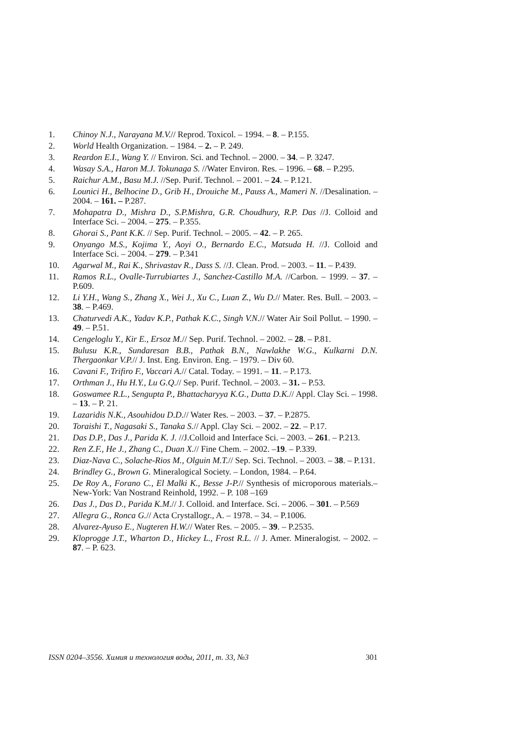1. Chinoy N.J., Narayana M.V.// Reprod. Toxicol. – 1994. – 8. – P.155.
2. World Health Organization. – 1984. – 2. – P. 249.
3. Reardon E.I., Wang Y. // Environ. Sci. and Technol. – 2000. – 34. – P. 3247.
4. Wasay S.A., Haron M.J. Tokunaga S. //Water Environ. Res. – 1996. – 68. – P.295.
5. Raichur A.M., Basu M.J. //Sep. Purif. Technol. – 2001. – 24. – P.121.
6. Lounici H., Belhocine D., Grib H., Drouiche M., Pauss A., Mameri N. //Desalination. – 2004. – 161. – P.287.
7. Mohapatra D., Mishra D., S.P.Mishra, G.R. Choudhury, R.P. Das //J. Colloid and Interface Sci. – 2004. – 275. – P.355.
8. Ghorai S., Pant K.K. // Sep. Purif. Technol. – 2005. – 42. – P. 265.
9. Onyango M.S., Kojima Y., Aoyi O., Bernardo E.C., Matsuda H. //J. Colloid and Interface Sci. – 2004. – 279. – P.341
10. Agarwal M., Rai K., Shrivastav R., Dass S. //J. Clean. Prod. – 2003. – 11. – P.439.
11. Ramos R.L., Ovalle-Turrubiartes J., Sanchez-Castillo M.A. //Carbon. – 1999. – 37. – P.609.
12. Li Y.H., Wang S., Zhang X., Wei J., Xu C., Luan Z., Wu D.// Mater. Res. Bull. – 2003. – 38. – P.469.
13. Chaturvedi A.K., Yadav K.P., Pathak K.C., Singh V.N.// Water Air Soil Pollut. – 1990. – 49. – P.51.
14. Cengeloglu Y., Kir E., Ersoz M.// Sep. Purif. Technol. – 2002. – 28. – P.81.
15. Bulusu K.R., Sundaresan B.B., Pathak B.N., Nawlakhe W.G., Kulkarni D.N. Thergaonkar V.P.// J. Inst. Eng. Environ. Eng. – 1979. – Div 60.
16. Cavani F., Trifiro F., Vaccari A.// Catal. Today. – 1991. – 11. – P.173.
17. Orthman J., Hu H.Y., Lu G.Q.// Sep. Purif. Technol. – 2003. – 31. – P.53.
18. Goswamee R.L., Sengupta P., Bhattacharyya K.G., Dutta D.K.// Appl. Clay Sci. – 1998. – 13. – P. 21.
19. Lazaridis N.K., Asouhidou D.D.// Water Res. – 2003. – 37. – P.2875.
20. Toraishi T., Nagasaki S., Tanaka S.// Appl. Clay Sci. – 2002. – 22. – P.17.
21. Das D.P., Das J., Parida K. J. //J.Colloid and Interface Sci. – 2003. – 261. – P.213.
22. Ren Z.F., He J., Zhang C., Duan X.// Fine Chem. – 2002. –19. – P.339.
23. Diaz-Nava C., Solache-Rios M., Olguin M.T.// Sep. Sci. Technol. – 2003. – 38. – P.131.
24. Brindley G., Brown G. Mineralogical Society. – London, 1984. – P.64.
25. De Roy A., Forano C., El Malki K., Besse J-P.// Synthesis of microporous materials.– New-York: Van Nostrand Reinhold, 1992. – P. 108 –169
26. Das J., Das D., Parida K.M.// J. Colloid. and Interface. Sci. – 2006. – 301. – P.569
27. Allegra G., Ronca G.// Acta Crystallogr., A. – 1978. – 34. – P.1006.
28. Alvarez-Ayuso E., Nugteren H.W.// Water Res. – 2005. – 39. – P.2535.
29. Kloprogge J.T., Wharton D., Hickey L., Frost R.L. // J. Amer. Mineralogist. – 2002. – 87. – P. 623.
ISSN 0204–3556. Химия и технология воды, 2011, т. 33, №3 301